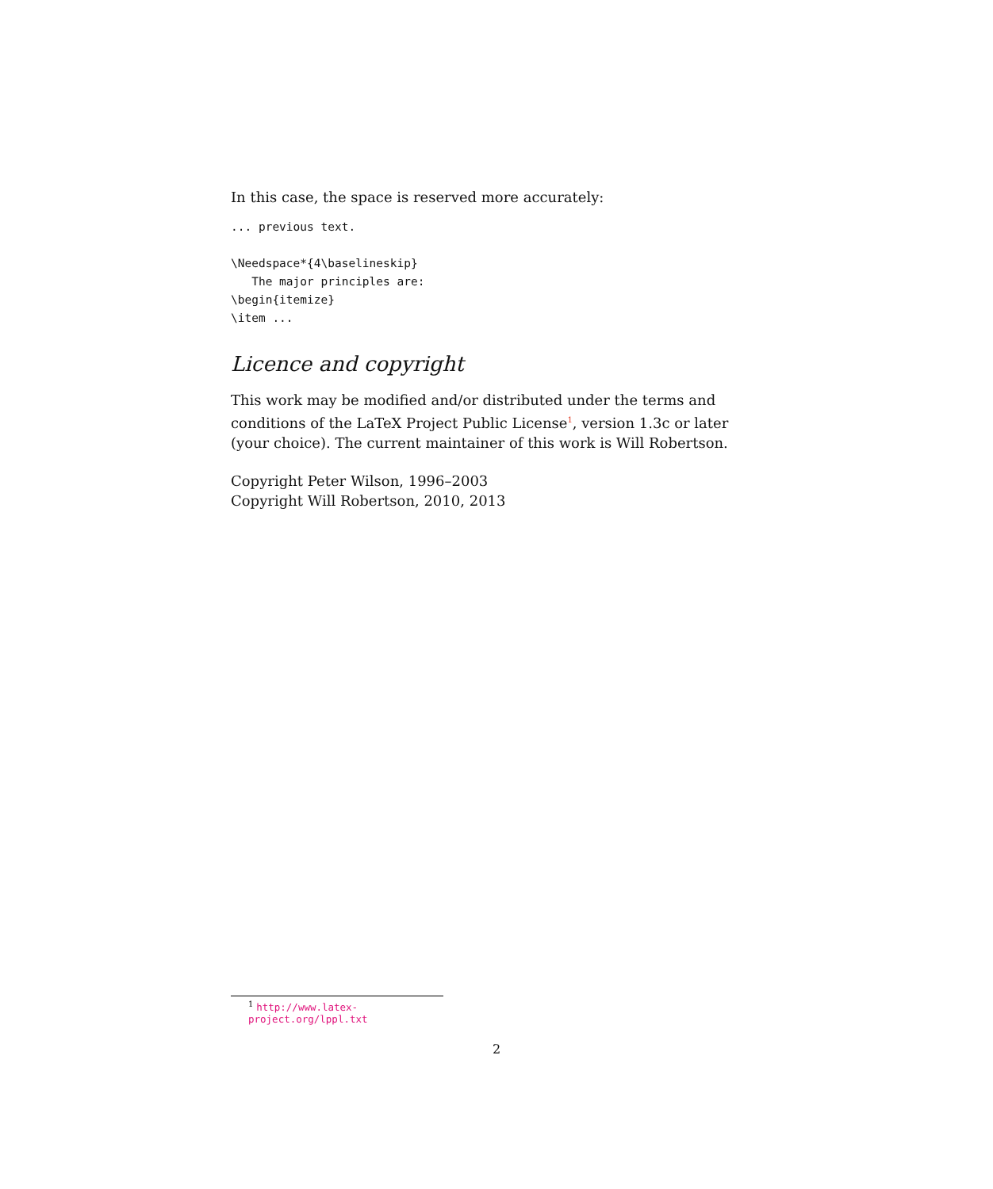In this case, the space is reserved more accurately:
... previous text.

\Needspace*{4\baselineskip}
   The major principles are:
\begin{itemize}
\item ...
Licence and copyright
This work may be modified and/or distributed under the terms and conditions of the LaTeX Project Public License<sup>1</sup>, version 1.3c or later (your choice). The current maintainer of this work is Will Robertson.
Copyright Peter Wilson, 1996–2003
Copyright Will Robertson, 2010, 2013
<sup>1</sup> http://www.latex-project.org/lppl.txt
2